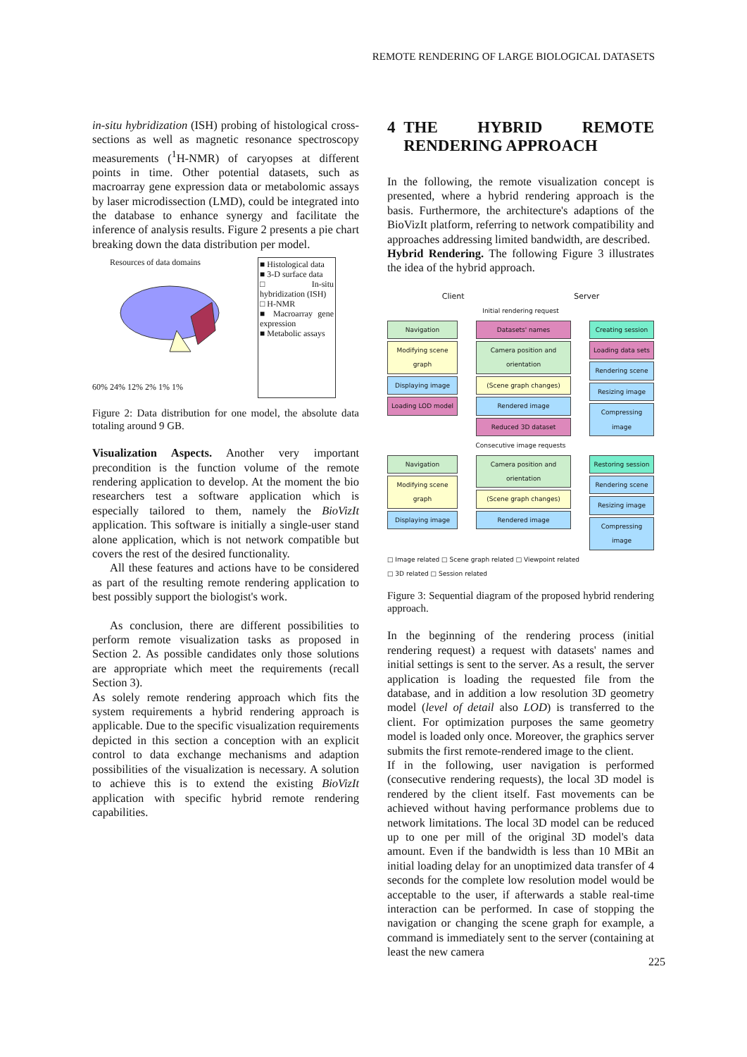REMOTE RENDERING OF LARGE BIOLOGICAL DATASETS
in-situ hybridization (ISH) probing of histological cross-sections as well as magnetic resonance spectroscopy measurements (<sup>1</sup>H-NMR) of caryopses at different points in time. Other potential datasets, such as macroarray gene expression data or metabolomic assays by laser microdissection (LMD), could be integrated into the database to enhance synergy and facilitate the inference of analysis results. Figure 2 presents a pie chart breaking down the data distribution per model.
Resources of data domains
60% 24% 12% 2% 1% 1%
■ Histological data
■ 3-D surface data
□ In-situ hybridization (ISH)
□ H-NMR
■ Macroarray gene expression
■ Metabolic assays
Figure 2: Data distribution for one model, the absolute data totaling around 9 GB.
Visualization Aspects. Another very important precondition is the function volume of the remote rendering application to develop. At the moment the bio researchers test a software application which is especially tailored to them, namely the BioVizIt application. This software is initially a single-user stand alone application, which is not network compatible but covers the rest of the desired functionality.
All these features and actions have to be considered as part of the resulting remote rendering application to best possibly support the biologist's work.
As conclusion, there are different possibilities to perform remote visualization tasks as proposed in Section 2. As possible candidates only those solutions are appropriate which meet the requirements (recall Section 3).
As solely remote rendering approach which fits the system requirements a hybrid rendering approach is applicable. Due to the specific visualization requirements depicted in this section a conception with an explicit control to data exchange mechanisms and adaption possibilities of the visualization is necessary. A solution to achieve this is to extend the existing BioVizIt application with specific hybrid remote rendering capabilities.
4 THE HYBRID REMOTE RENDERING APPROACH
In the following, the remote visualization concept is presented, where a hybrid rendering approach is the basis. Furthermore, the architecture's adaptions of the BioVizIt platform, referring to network compatibility and approaches addressing limited bandwidth, are described.
Hybrid Rendering. The following Figure 3 illustrates the idea of the hybrid approach.
Client Server
Initial rendering request
Navigation
Modifying scene graph
Displaying image
Loading LOD model
Datasets' names
Camera position and orientation
(Scene graph changes)
Rendered image
Reduced 3D dataset
Creating session
Loading data sets
Rendering scene
Resizing image
Compressing image
Consecutive image requests
Navigation
Modifying scene graph
Displaying image
Camera position and orientation
(Scene graph changes)
Rendered image
Restoring session
Rendering scene
Resizing image
Compressing image
□ Image related □ Scene graph related □ Viewpoint related
□ 3D related □ Session related
Figure 3: Sequential diagram of the proposed hybrid rendering approach.
In the beginning of the rendering process (initial rendering request) a request with datasets' names and initial settings is sent to the server. As a result, the server application is loading the requested file from the database, and in addition a low resolution 3D geometry model (level of detail also LOD) is transferred to the client. For optimization purposes the same geometry model is loaded only once. Moreover, the graphics server submits the first remote-rendered image to the client.
If in the following, user navigation is performed (consecutive rendering requests), the local 3D model is rendered by the client itself. Fast movements can be achieved without having performance problems due to network limitations. The local 3D model can be reduced up to one per mill of the original 3D model's data amount. Even if the bandwidth is less than 10 MBit an initial loading delay for an unoptimized data transfer of 4 seconds for the complete low resolution model would be acceptable to the user, if afterwards a stable real-time interaction can be performed. In case of stopping the navigation or changing the scene graph for example, a command is immediately sent to the server (containing at least the new camera
225